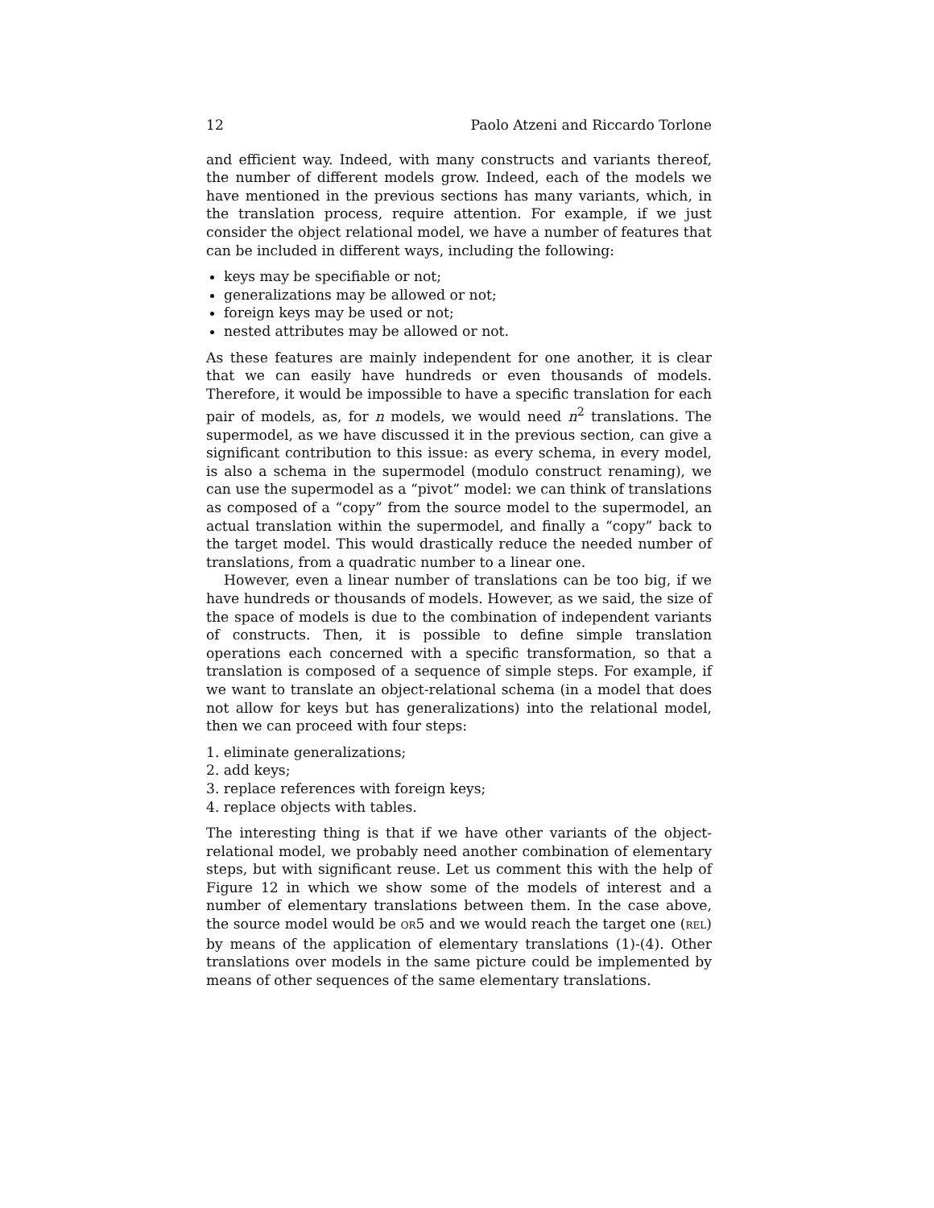12 Paolo Atzeni and Riccardo Torlone
and efficient way. Indeed, with many constructs and variants thereof, the number of different models grow. Indeed, each of the models we have mentioned in the previous sections has many variants, which, in the translation process, require attention. For example, if we just consider the object relational model, we have a number of features that can be included in different ways, including the following:
keys may be specifiable or not;
generalizations may be allowed or not;
foreign keys may be used or not;
nested attributes may be allowed or not.
As these features are mainly independent for one another, it is clear that we can easily have hundreds or even thousands of models. Therefore, it would be impossible to have a specific translation for each pair of models, as, for n models, we would need n<sup>2</sup> translations. The supermodel, as we have discussed it in the previous section, can give a significant contribution to this issue: as every schema, in every model, is also a schema in the supermodel (modulo construct renaming), we can use the supermodel as a “pivot” model: we can think of translations as composed of a “copy” from the source model to the supermodel, an actual translation within the supermodel, and finally a “copy” back to the target model. This would drastically reduce the needed number of translations, from a quadratic number to a linear one.
However, even a linear number of translations can be too big, if we have hundreds or thousands of models. However, as we said, the size of the space of models is due to the combination of independent variants of constructs. Then, it is possible to define simple translation operations each concerned with a specific transformation, so that a translation is composed of a sequence of simple steps. For example, if we want to translate an object-relational schema (in a model that does not allow for keys but has generalizations) into the relational model, then we can proceed with four steps:
1. eliminate generalizations;
2. add keys;
3. replace references with foreign keys;
4. replace objects with tables.
The interesting thing is that if we have other variants of the object-relational model, we probably need another combination of elementary steps, but with significant reuse. Let us comment this with the help of Figure 12 in which we show some of the models of interest and a number of elementary translations between them. In the case above, the source model would be OR5 and we would reach the target one (REL) by means of the application of elementary translations (1)-(4). Other translations over models in the same picture could be implemented by means of other sequences of the same elementary translations.